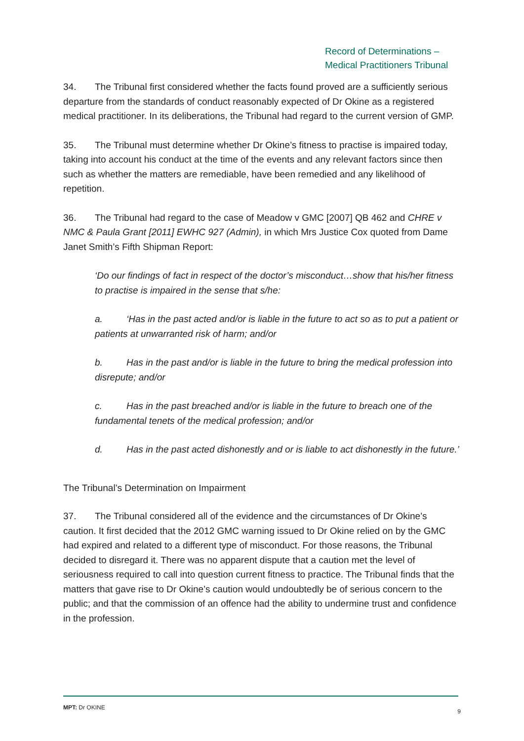Record of Determinations –
Medical Practitioners Tribunal
34. The Tribunal first considered whether the facts found proved are a sufficiently serious departure from the standards of conduct reasonably expected of Dr Okine as a registered medical practitioner. In its deliberations, the Tribunal had regard to the current version of GMP.
35. The Tribunal must determine whether Dr Okine’s fitness to practise is impaired today, taking into account his conduct at the time of the events and any relevant factors since then such as whether the matters are remediable, have been remedied and any likelihood of repetition.
36. The Tribunal had regard to the case of Meadow v GMC [2007] QB 462 and CHRE v NMC & Paula Grant [2011] EWHC 927 (Admin), in which Mrs Justice Cox quoted from Dame Janet Smith’s Fifth Shipman Report:
‘Do our findings of fact in respect of the doctor’s misconduct…show that his/her fitness to practise is impaired in the sense that s/he:
a. ‘Has in the past acted and/or is liable in the future to act so as to put a patient or patients at unwarranted risk of harm; and/or
b. Has in the past and/or is liable in the future to bring the medical profession into disrepute; and/or
c. Has in the past breached and/or is liable in the future to breach one of the fundamental tenets of the medical profession; and/or
d. Has in the past acted dishonestly and or is liable to act dishonestly in the future.’
The Tribunal’s Determination on Impairment
37. The Tribunal considered all of the evidence and the circumstances of Dr Okine’s caution. It first decided that the 2012 GMC warning issued to Dr Okine relied on by the GMC had expired and related to a different type of misconduct. For those reasons, the Tribunal decided to disregard it. There was no apparent dispute that a caution met the level of seriousness required to call into question current fitness to practice. The Tribunal finds that the matters that gave rise to Dr Okine’s caution would undoubtedly be of serious concern to the public; and that the commission of an offence had the ability to undermine trust and confidence in the profession.
MPT: Dr OKINE 9